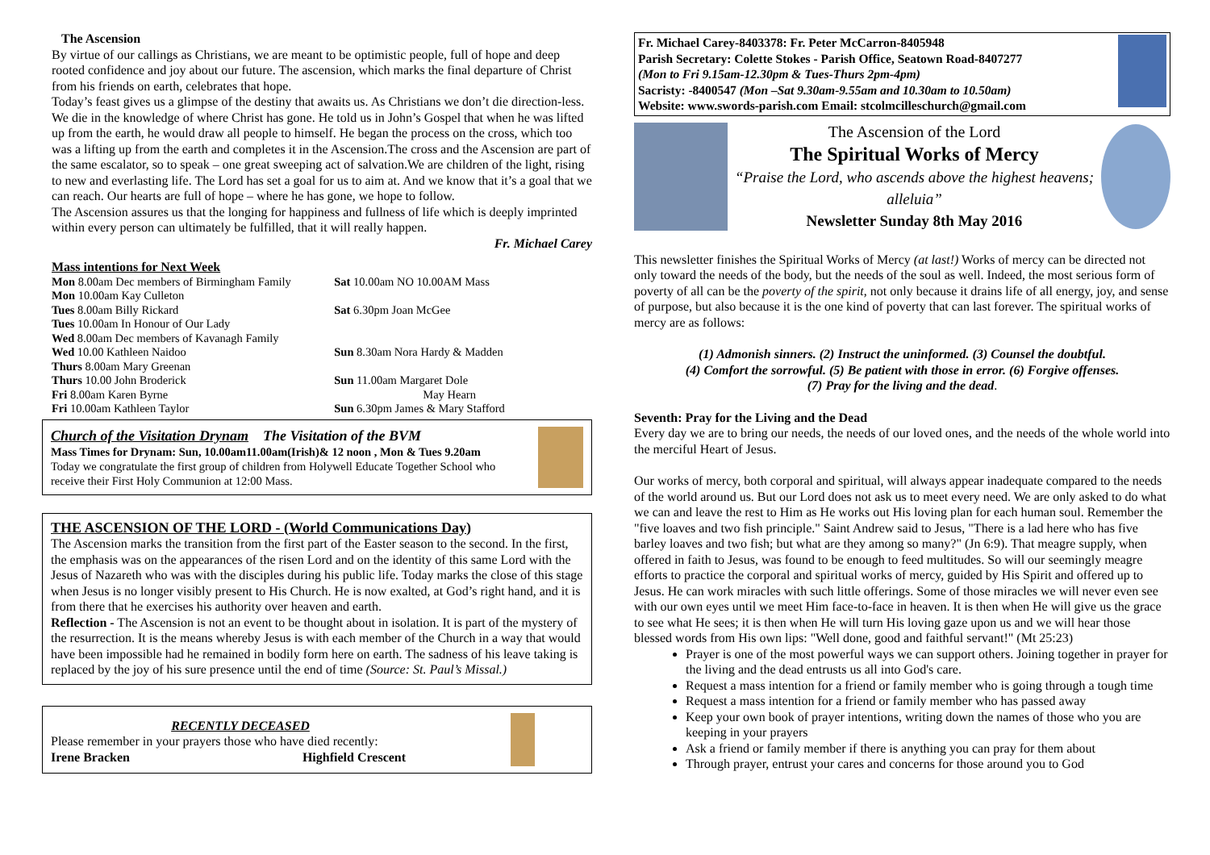The Ascension
By virtue of our callings as Christians, we are meant to be optimistic people, full of hope and deep rooted confidence and joy about our future. The ascension, which marks the final departure of Christ from his friends on earth, celebrates that hope.
Today’s feast gives us a glimpse of the destiny that awaits us. As Christians we don’t die direction-less. We die in the knowledge of where Christ has gone. He told us in John’s Gospel that when he was lifted up from the earth, he would draw all people to himself. He began the process on the cross, which too was a lifting up from the earth and completes it in the Ascension.The cross and the Ascension are part of the same escalator, so to speak – one great sweeping act of salvation.We are children of the light, rising to new and everlasting life. The Lord has set a goal for us to aim at. And we know that it’s a goal that we can reach. Our hearts are full of hope – where he has gone, we hope to follow.
The Ascension assures us that the longing for happiness and fullness of life which is deeply imprinted within every person can ultimately be fulfilled, that it will really happen.
Fr. Michael Carey
Mass intentions for Next Week
| Mon 8.00am Dec members of Birmingham Family | Sat 10.00am NO 10.00AM Mass |
| Mon 10.00am Kay Culleton | |
| Tues 8.00am Billy Rickard | Sat 6.30pm Joan McGee |
| Tues 10.00am In Honour of Our Lady | |
| Wed 8.00am Dec members of Kavanagh Family | |
| Wed 10.00 Kathleen Naidoo | Sun 8.30am Nora Hardy & Madden |
| Thurs 8.00am Mary Greenan | |
| Thurs 10.00 John Broderick | Sun 11.00am Margaret Dole |
| Fri 8.00am Karen Byrne | May Hearn |
| Fri 10.00am Kathleen Taylor | Sun 6.30pm James & Mary Stafford |
Church of the Visitation Drynam The Visitation of the BVM
Mass Times for Drynam: Sun, 10.00am11.00am(Irish)& 12 noon , Mon & Tues 9.20am
Today we congratulate the first group of children from Holywell Educate Together School who receive their First Holy Communion at 12:00 Mass.
THE ASCENSION OF THE LORD - (World Communications Day)
The Ascension marks the transition from the first part of the Easter season to the second. In the first, the emphasis was on the appearances of the risen Lord and on the identity of this same Lord with the Jesus of Nazareth who was with the disciples during his public life. Today marks the close of this stage when Jesus is no longer visibly present to His Church. He is now exalted, at God’s right hand, and it is from there that he exercises his authority over heaven and earth.
Reflection - The Ascension is not an event to be thought about in isolation. It is part of the mystery of the resurrection. It is the means whereby Jesus is with each member of the Church in a way that would have been impossible had he remained in bodily form here on earth. The sadness of his leave taking is replaced by the joy of his sure presence until the end of time (Source: St. Paul’s Missal.)
RECENTLY DECEASED
Please remember in your prayers those who have died recently:
Irene Bracken Highfield Crescent
Fr. Michael Carey-8403378: Fr. Peter McCarron-8405948
Parish Secretary: Colette Stokes - Parish Office, Seatown Road-8407277
(Mon to Fri 9.15am-12.30pm & Tues-Thurs 2pm-4pm)
Sacristy: -8400547 (Mon –Sat 9.30am-9.55am and 10.30am to 10.50am)
Website: www.swords-parish.com Email: stcolmcilleschurch@gmail.com
The Ascension of the Lord
The Spiritual Works of Mercy
“Praise the Lord, who ascends above the highest heavens; alleluia”
Newsletter Sunday 8th May 2016
This newsletter finishes the Spiritual Works of Mercy (at last!) Works of mercy can be directed not only toward the needs of the body, but the needs of the soul as well. Indeed, the most serious form of poverty of all can be the poverty of the spirit, not only because it drains life of all energy, joy, and sense of purpose, but also because it is the one kind of poverty that can last forever. The spiritual works of mercy are as follows:
(1) Admonish sinners. (2) Instruct the uninformed. (3) Counsel the doubtful.
(4) Comfort the sorrowful. (5) Be patient with those in error. (6) Forgive offenses.
(7) Pray for the living and the dead.
Seventh: Pray for the Living and the Dead
Every day we are to bring our needs, the needs of our loved ones, and the needs of the whole world into the merciful Heart of Jesus.
Our works of mercy, both corporal and spiritual, will always appear inadequate compared to the needs of the world around us. But our Lord does not ask us to meet every need. We are only asked to do what we can and leave the rest to Him as He works out His loving plan for each human soul. Remember the "five loaves and two fish principle." Saint Andrew said to Jesus, "There is a lad here who has five barley loaves and two fish; but what are they among so many?" (Jn 6:9). That meagre supply, when offered in faith to Jesus, was found to be enough to feed multitudes. So will our seemingly meagre efforts to practice the corporal and spiritual works of mercy, guided by His Spirit and offered up to Jesus. He can work miracles with such little offerings. Some of those miracles we will never even see with our own eyes until we meet Him face-to-face in heaven. It is then when He will give us the grace to see what He sees; it is then when He will turn His loving gaze upon us and we will hear those blessed words from His own lips: "Well done, good and faithful servant!" (Mt 25:23)
Prayer is one of the most powerful ways we can support others. Joining together in prayer for the living and the dead entrusts us all into God's care.
Request a mass intention for a friend or family member who is going through a tough time
Request a mass intention for a friend or family member who has passed away
Keep your own book of prayer intentions, writing down the names of those who you are keeping in your prayers
Ask a friend or family member if there is anything you can pray for them about
Through prayer, entrust your cares and concerns for those around you to God